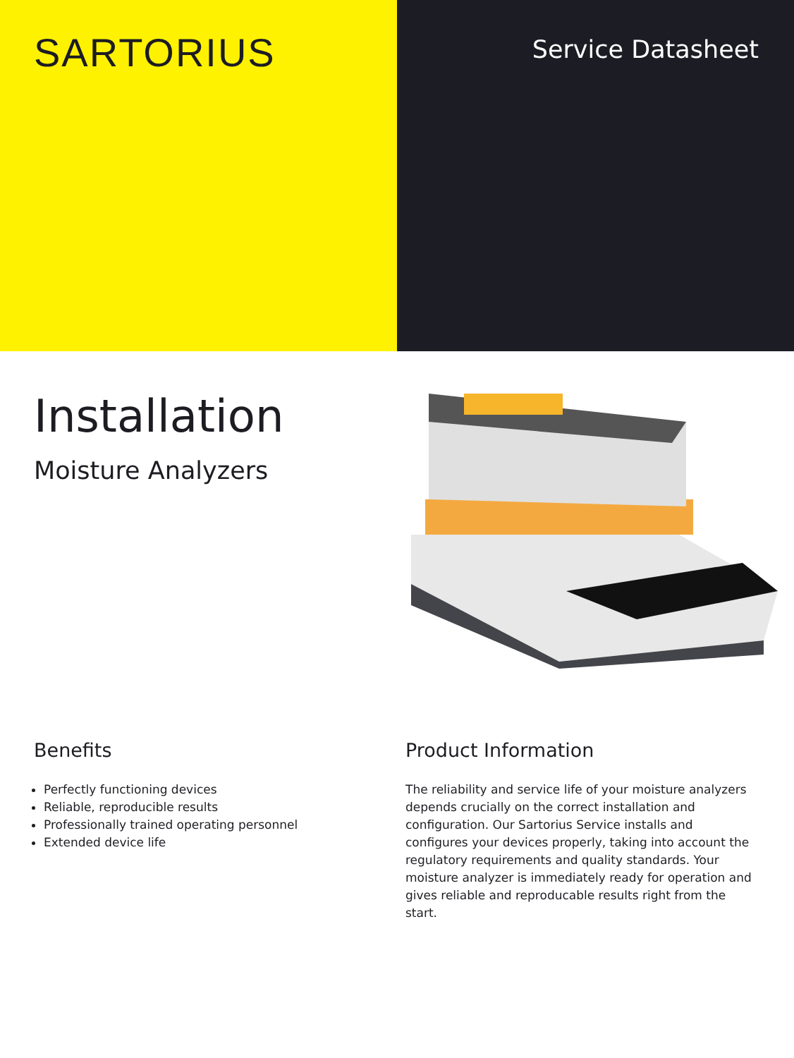SARTORIUS
Service Datasheet
Installation
Moisture Analyzers
Benefits
Perfectly functioning devices
Reliable, reproducible results
Professionally trained operating personnel
Extended device life
Product Information
The reliability and service life of your moisture analyzers depends crucially on the correct installation and configuration. Our Sartorius Service installs and configures your devices properly, taking into account the regulatory requirements and quality standards. Your moisture analyzer is immediately ready for operation and gives reliable and reproducable results right from the start.